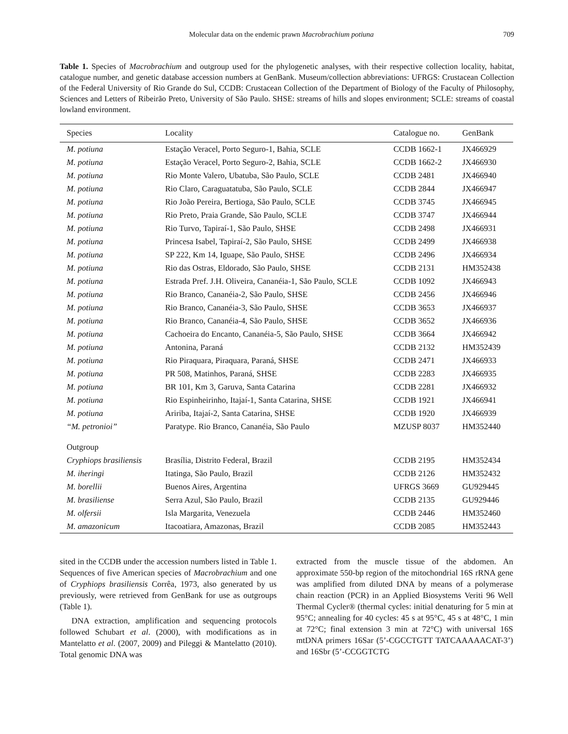Molecular data on the endemic prawn Macrobrachium potiuna 709
Table 1. Species of Macrobrachium and outgroup used for the phylogenetic analyses, with their respective collection locality, habitat, catalogue number, and genetic database accession numbers at GenBank. Museum/collection abbreviations: UFRGS: Crustacean Collection of the Federal University of Rio Grande do Sul, CCDB: Crustacean Collection of the Department of Biology of the Faculty of Philosophy, Sciences and Letters of Ribeirão Preto, University of São Paulo. SHSE: streams of hills and slopes environment; SCLE: streams of coastal lowland environment.
| Species | Locality | Catalogue no. | GenBank |
| --- | --- | --- | --- |
| M. potiuna | Estação Veracel, Porto Seguro-1, Bahia, SCLE | CCDB 1662-1 | JX466929 |
| M. potiuna | Estação Veracel, Porto Seguro-2, Bahia, SCLE | CCDB 1662-2 | JX466930 |
| M. potiuna | Rio Monte Valero, Ubatuba, São Paulo, SCLE | CCDB 2481 | JX466940 |
| M. potiuna | Rio Claro, Caraguatatuba, São Paulo, SCLE | CCDB 2844 | JX466947 |
| M. potiuna | Rio João Pereira, Bertioga, São Paulo, SCLE | CCDB 3745 | JX466945 |
| M. potiuna | Rio Preto, Praia Grande, São Paulo, SCLE | CCDB 3747 | JX466944 |
| M. potiuna | Rio Turvo, Tapiraí-1, São Paulo, SHSE | CCDB 2498 | JX466931 |
| M. potiuna | Princesa Isabel, Tapiraí-2, São Paulo, SHSE | CCDB 2499 | JX466938 |
| M. potiuna | SP 222, Km 14, Iguape, São Paulo, SHSE | CCDB 2496 | JX466934 |
| M. potiuna | Rio das Ostras, Eldorado, São Paulo, SHSE | CCDB 2131 | HM352438 |
| M. potiuna | Estrada Pref. J.H. Oliveira, Cananéia-1, São Paulo, SCLE | CCDB 1092 | JX466943 |
| M. potiuna | Rio Branco, Cananéia-2, São Paulo, SHSE | CCDB 2456 | JX466946 |
| M. potiuna | Rio Branco, Cananéia-3, São Paulo, SHSE | CCDB 3653 | JX466937 |
| M. potiuna | Rio Branco, Cananéia-4, São Paulo, SHSE | CCDB 3652 | JX466936 |
| M. potiuna | Cachoeira do Encanto, Cananéia-5, São Paulo, SHSE | CCDB 3664 | JX466942 |
| M. potiuna | Antonina, Paraná | CCDB 2132 | HM352439 |
| M. potiuna | Rio Piraquara, Piraquara, Paraná, SHSE | CCDB 2471 | JX466933 |
| M. potiuna | PR 508, Matinhos, Paraná, SHSE | CCDB 2283 | JX466935 |
| M. potiuna | BR 101, Km 3, Garuva, Santa Catarina | CCDB 2281 | JX466932 |
| M. potiuna | Rio Espinheirinho, Itajaí-1, Santa Catarina, SHSE | CCDB 1921 | JX466941 |
| M. potiuna | Aririba, Itajaí-2, Santa Catarina, SHSE | CCDB 1920 | JX466939 |
| “M. petronioi” | Paratype. Rio Branco, Cananéia, São Paulo | MZUSP 8037 | HM352440 |
| Outgroup | | | |
| Cryphiops brasiliensis | Brasília, Distrito Federal, Brazil | CCDB 2195 | HM352434 |
| M. iheringi | Itatinga, São Paulo, Brazil | CCDB 2126 | HM352432 |
| M. borellii | Buenos Aires, Argentina | UFRGS 3669 | GU929445 |
| M. brasiliense | Serra Azul, São Paulo, Brazil | CCDB 2135 | GU929446 |
| M. olfersii | Isla Margarita, Venezuela | CCDB 2446 | HM352460 |
| M. amazonicum | Itacoatiara, Amazonas, Brazil | CCDB 2085 | HM352443 |
sited in the CCDB under the accession numbers listed in Table 1. Sequences of five American species of Macrobrachium and one of Cryphiops brasiliensis Corrêa, 1973, also generated by us previously, were retrieved from GenBank for use as outgroups (Table 1).
DNA extraction, amplification and sequencing protocols followed Schubart et al. (2000), with modifications as in Mantelatto et al. (2007, 2009) and Pileggi & Mantelatto (2010). Total genomic DNA was
extracted from the muscle tissue of the abdomen. An approximate 550-bp region of the mitochondrial 16S rRNA gene was amplified from diluted DNA by means of a polymerase chain reaction (PCR) in an Applied Biosystems Veriti 96 Well Thermal Cycler® (thermal cycles: initial denaturing for 5 min at 95°C; annealing for 40 cycles: 45 s at 95°C, 45 s at 48°C, 1 min at 72°C; final extension 3 min at 72°C) with universal 16S mtDNA primers 16Sar (5’-CGCCTGTT TATCAAAAACAT-3’) and 16Sbr (5’-CCGGTCTG